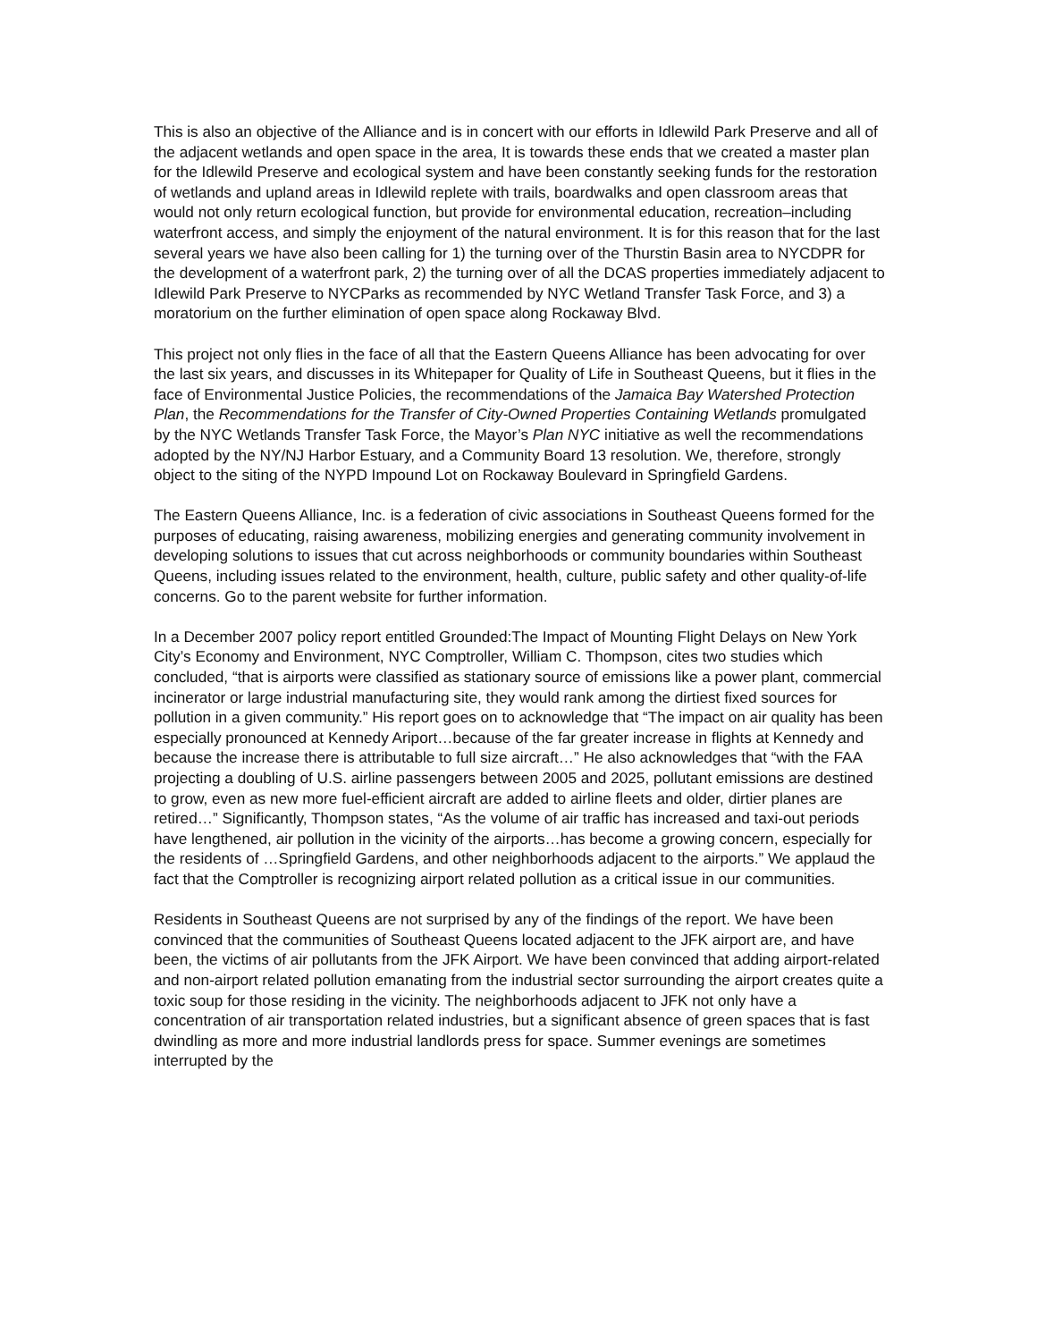This is also an objective of the Alliance and is in concert with our efforts in Idlewild Park Preserve and all of the adjacent wetlands and open space in the area, It is towards these ends that we created a master plan for the Idlewild Preserve and ecological system and have been constantly seeking funds for the restoration of wetlands and upland areas in Idlewild replete with trails, boardwalks and open classroom areas that would not only return ecological function, but provide for environmental education, recreation–including waterfront access, and simply the enjoyment of the natural environment. It is for this reason that for the last several years we have also been calling for 1) the turning over of the Thurstin Basin area to NYCDPR for the development of a waterfront park, 2) the turning over of all the DCAS properties immediately adjacent to Idlewild Park Preserve to NYCParks as recommended by NYC Wetland Transfer Task Force, and 3) a moratorium on the further elimination of open space along Rockaway Blvd.
This project not only flies in the face of all that the Eastern Queens Alliance has been advocating for over the last six years, and discusses in its Whitepaper for Quality of Life in Southeast Queens, but it flies in the face of Environmental Justice Policies, the recommendations of the Jamaica Bay Watershed Protection Plan, the Recommendations for the Transfer of City-Owned Properties Containing Wetlands promulgated by the NYC Wetlands Transfer Task Force, the Mayor’s Plan NYC initiative as well the recommendations adopted by the NY/NJ Harbor Estuary, and a Community Board 13 resolution. We, therefore, strongly object to the siting of the NYPD Impound Lot on Rockaway Boulevard in Springfield Gardens.
The Eastern Queens Alliance, Inc. is a federation of civic associations in Southeast Queens formed for the purposes of educating, raising awareness, mobilizing energies and generating community involvement in developing solutions to issues that cut across neighborhoods or community boundaries within Southeast Queens, including issues related to the environment, health, culture, public safety and other quality-of-life concerns. Go to the parent website for further information.
In a December 2007 policy report entitled Grounded:The Impact of Mounting Flight Delays on New York City’s Economy and Environment, NYC Comptroller, William C. Thompson, cites two studies which concluded, “that is airports were classified as stationary source of emissions like a power plant, commercial incinerator or large industrial manufacturing site, they would rank among the dirtiest fixed sources for pollution in a given community.” His report goes on to acknowledge that “The impact on air quality has been especially pronounced at Kennedy Ariport…because of the far greater increase in flights at Kennedy and because the increase there is attributable to full size aircraft…” He also acknowledges that “with the FAA projecting a doubling of U.S. airline passengers between 2005 and 2025, pollutant emissions are destined to grow, even as new more fuel-efficient aircraft are added to airline fleets and older, dirtier planes are retired…” Significantly, Thompson states, “As the volume of air traffic has increased and taxi-out periods have lengthened, air pollution in the vicinity of the airports…has become a growing concern, especially for the residents of …Springfield Gardens, and other neighborhoods adjacent to the airports.” We applaud the fact that the Comptroller is recognizing airport related pollution as a critical issue in our communities.
Residents in Southeast Queens are not surprised by any of the findings of the report. We have been convinced that the communities of Southeast Queens located adjacent to the JFK airport are, and have been, the victims of air pollutants from the JFK Airport. We have been convinced that adding airport-related and non-airport related pollution emanating from the industrial sector surrounding the airport creates quite a toxic soup for those residing in the vicinity. The neighborhoods adjacent to JFK not only have a concentration of air transportation related industries, but a significant absence of green spaces that is fast dwindling as more and more industrial landlords press for space. Summer evenings are sometimes interrupted by the